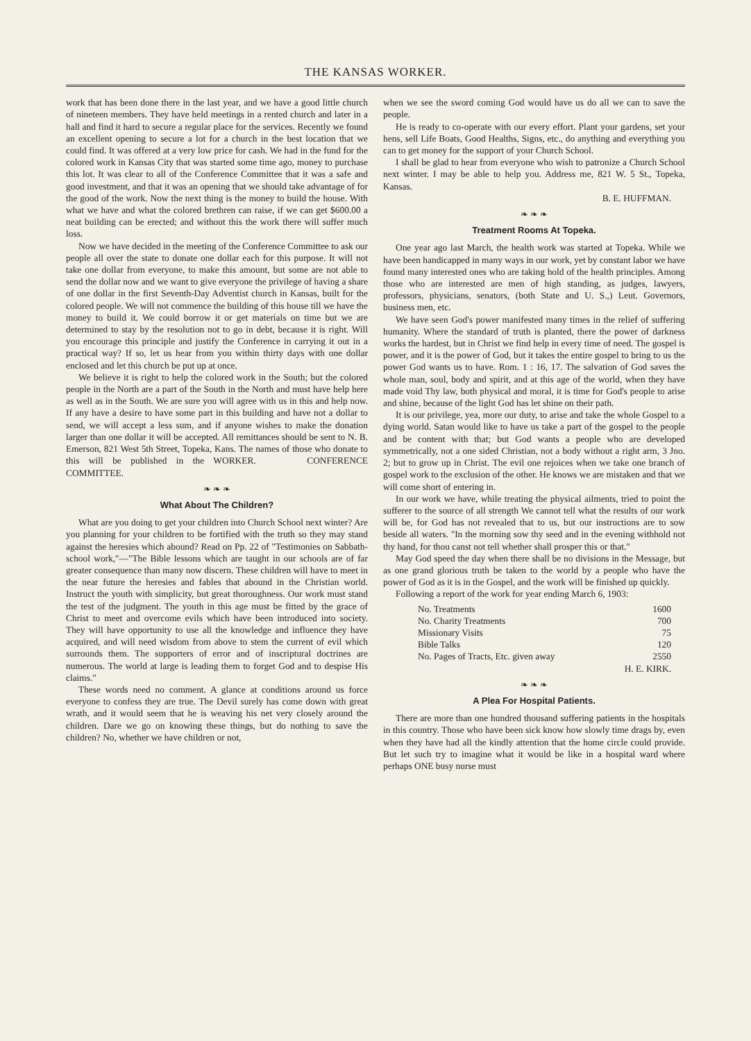THE KANSAS WORKER.
work that has been done there in the last year, and we have a good little church of nineteen members. They have held meetings in a rented church and later in a hall and find it hard to secure a regular place for the services. Recently we found an excellent opening to secure a lot for a church in the best location that we could find. It was offered at a very low price for cash. We had in the fund for the colored work in Kansas City that was started some time ago, money to purchase this lot. It was clear to all of the Conference Committee that it was a safe and good investment, and that it was an opening that we should take advantage of for the good of the work. Now the next thing is the money to build the house. With what we have and what the colored brethren can raise, if we can get $600.00 a neat building can be erected; and without this the work there will suffer much loss.
Now we have decided in the meeting of the Conference Committee to ask our people all over the state to donate one dollar each for this purpose. It will not take one dollar from everyone, to make this amount, but some are not able to send the dollar now and we want to give everyone the privilege of having a share of one dollar in the first Seventh-Day Adventist church in Kansas, built for the colored people. We will not commence the building of this house till we have the money to build it. We could borrow it or get materials on time but we are determined to stay by the resolution not to go in debt, because it is right. Will you encourage this principle and justify the Conference in carrying it out in a practical way? If so, let us hear from you within thirty days with one dollar enclosed and let this church be put up at once.
We believe it is right to help the colored work in the South; but the colored people in the North are a part of the South in the North and must have help here as well as in the South. We are sure you will agree with us in this and help now. If any have a desire to have some part in this building and have not a dollar to send, we will accept a less sum, and if anyone wishes to make the donation larger than one dollar it will be accepted. All remittances should be sent to N. B. Emerson, 821 West 5th Street, Topeka, Kans. The names of those who donate to this will be published in the WORKER. CONFERENCE COMMITTEE.
❧ ❧ ❧
What About The Children?
What are you doing to get your children into Church School next winter? Are you planning for your children to be fortified with the truth so they may stand against the heresies which abound? Read on Pp. 22 of "Testimonies on Sabbath-school work,"—"The Bible lessons which are taught in our schools are of far greater consequence than many now discern. These children will have to meet in the near future the heresies and fables that abound in the Christian world. Instruct the youth with simplicity, but great thoroughness. Our work must stand the test of the judgment. The youth in this age must be fitted by the grace of Christ to meet and overcome evils which have been introduced into society. They will have opportunity to use all the knowledge and influence they have acquired, and will need wisdom from above to stem the current of evil which surrounds them. The supporters of error and of inscriptural doctrines are numerous. The world at large is leading them to forget God and to despise His claims."
These words need no comment. A glance at conditions around us force everyone to confess they are true. The Devil surely has come down with great wrath, and it would seem that he is weaving his net very closely around the children. Dare we go on knowing these things, but do nothing to save the children? No, whether we have children or not,
when we see the sword coming God would have us do all we can to save the people.
He is ready to co-operate with our every effort. Plant your gardens, set your hens, sell Life Boats, Good Healths, Signs, etc., do anything and everything you can to get money for the support of your Church School.
I shall be glad to hear from everyone who wish to patronize a Church School next winter. I may be able to help you. Address me, 821 W. 5 St., Topeka, Kansas.
B. E. HUFFMAN.
❧ ❧ ❧
Treatment Rooms At Topeka.
One year ago last March, the health work was started at Topeka. While we have been handicapped in many ways in our work, yet by constant labor we have found many interested ones who are taking hold of the health principles. Among those who are interested are men of high standing, as judges, lawyers, professors, physicians, senators, (both State and U. S.,) Leut. Governors, business men, etc.
We have seen God's power manifested many times in the relief of suffering humanity. Where the standard of truth is planted, there the power of darkness works the hardest, but in Christ we find help in every time of need. The gospel is power, and it is the power of God, but it takes the entire gospel to bring to us the power God wants us to have. Rom. 1 : 16, 17. The salvation of God saves the whole man, soul, body and spirit, and at this age of the world, when they have made void Thy law, both physical and moral, it is time for God's people to arise and shine, because of the light God has let shine on their path.
It is our privilege, yea, more our duty, to arise and take the whole Gospel to a dying world. Satan would like to have us take a part of the gospel to the people and be content with that; but God wants a people who are developed symmetrically, not a one sided Christian, not a body without a right arm, 3 Jno. 2; but to grow up in Christ. The evil one rejoices when we take one branch of gospel work to the exclusion of the other. He knows we are mistaken and that we will come short of entering in.
In our work we have, while treating the physical ailments, tried to point the sufferer to the source of all strength We cannot tell what the results of our work will be, for God has not revealed that to us, but our instructions are to sow beside all waters. "In the morning sow thy seed and in the evening withhold not thy hand, for thou canst not tell whether shall prosper this or that."
May God speed the day when there shall be no divisions in the Message, but as one grand glorious truth be taken to the world by a people who have the power of God as it is in the Gospel, and the work will be finished up quickly.
Following a report of the work for year ending March 6, 1903:
No. Treatments 1600
No. Charity Treatments 700
Missionary Visits 75
Bible Talks 120
No. Pages of Tracts, Etc. given away 2550
H. E. KIRK.
❧ ❧ ❧
A Plea For Hospital Patients.
There are more than one hundred thousand suffering patients in the hospitals in this country. Those who have been sick know how slowly time drags by, even when they have had all the kindly attention that the home circle could provide. But let such try to imagine what it would be like in a hospital ward where perhaps ONE busy nurse must